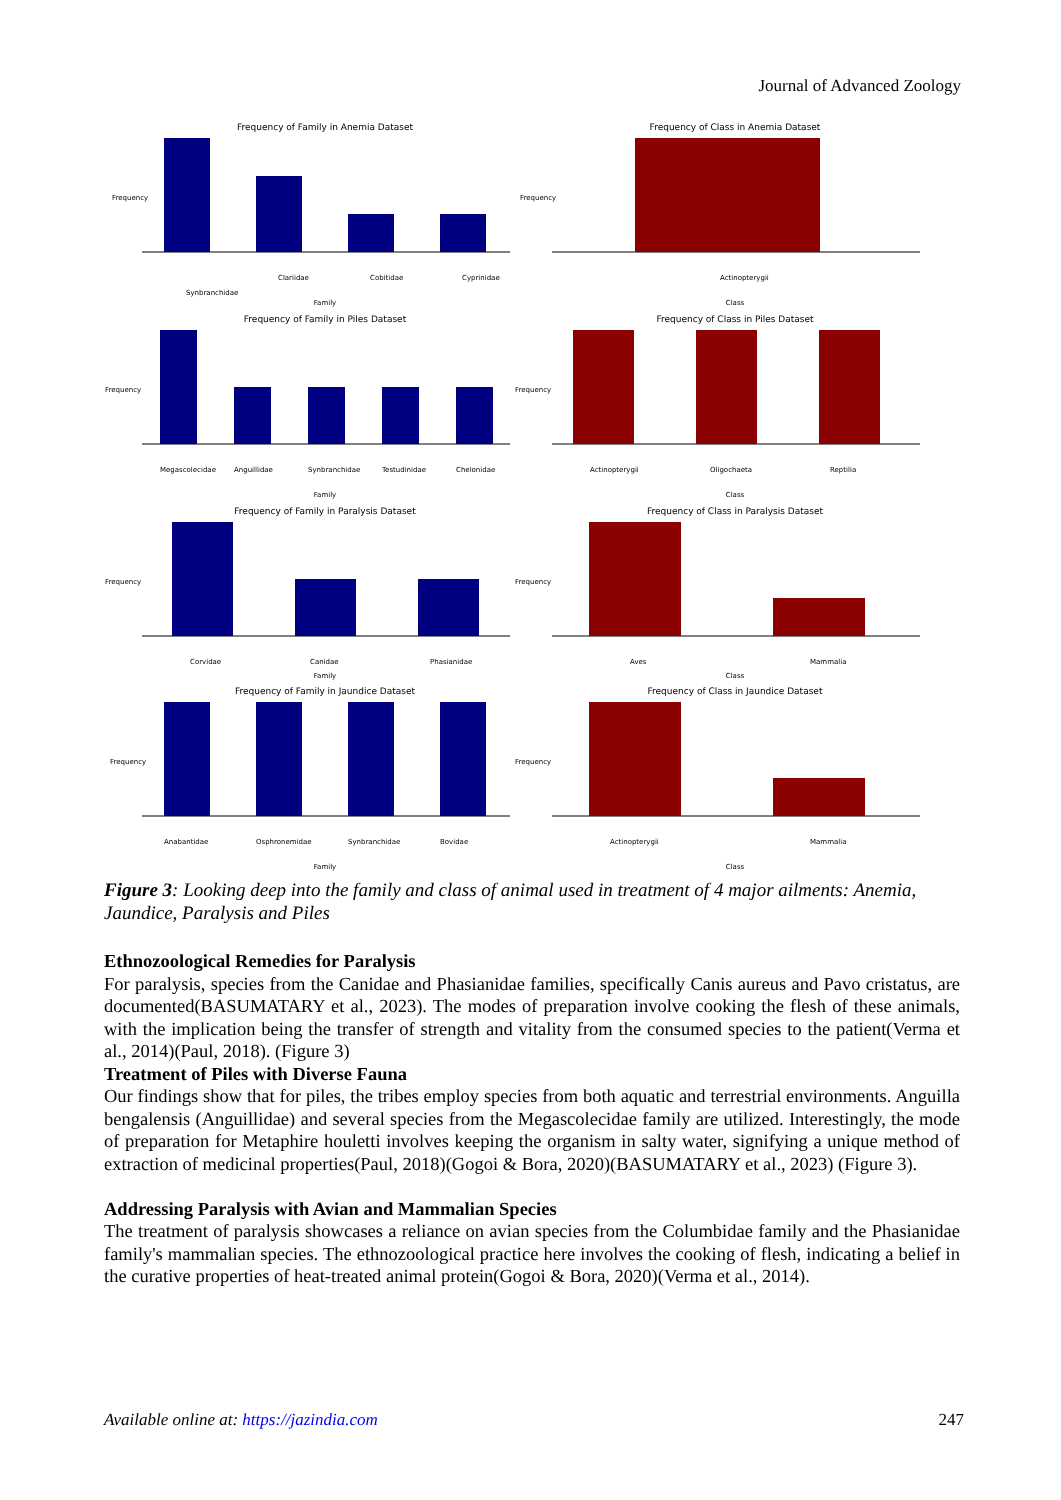Journal of Advanced Zoology
Frequency of Family in Anemia Dataset
Frequency
Synbranchidae
Clariidae
Cobitidae
Cyprinidae
Family
Frequency of Class in Anemia Dataset
Frequency
Actinopterygii
Class
Frequency of Family in Piles Dataset
Frequency
Megascolecidae
Anguillidae
Synbranchidae
Testudinidae
Chelonidae
Family
Frequency of Class in Piles Dataset
Frequency
Actinopterygii
Oligochaeta
Reptilia
Class
Frequency of Family in Paralysis Dataset
Frequency
Corvidae
Canidae
Phasianidae
Family
Frequency of Class in Paralysis Dataset
Frequency
Aves
Mammalia
Class
Frequency of Family in Jaundice Dataset
Frequency
Anabantidae
Osphronemidae
Synbranchidae
Bovidae
Family
Frequency of Class in Jaundice Dataset
Frequency
Actinopterygii
Mammalia
Class
Figure 3: Looking deep into the family and class of animal used in treatment of 4 major ailments: Anemia, Jaundice, Paralysis and Piles
Ethnozoological Remedies for Paralysis
For paralysis, species from the Canidae and Phasianidae families, specifically Canis aureus and Pavo cristatus, are documented(BASUMATARY et al., 2023). The modes of preparation involve cooking the flesh of these animals, with the implication being the transfer of strength and vitality from the consumed species to the patient(Verma et al., 2014)(Paul, 2018). (Figure 3)
Treatment of Piles with Diverse Fauna
Our findings show that for piles, the tribes employ species from both aquatic and terrestrial environments. Anguilla bengalensis (Anguillidae) and several species from the Megascolecidae family are utilized. Interestingly, the mode of preparation for Metaphire houletti involves keeping the organism in salty water, signifying a unique method of extraction of medicinal properties(Paul, 2018)(Gogoi & Bora, 2020)(BASUMATARY et al., 2023) (Figure 3).
Addressing Paralysis with Avian and Mammalian Species
The treatment of paralysis showcases a reliance on avian species from the Columbidae family and the Phasianidae family's mammalian species. The ethnozoological practice here involves the cooking of flesh, indicating a belief in the curative properties of heat-treated animal protein(Gogoi & Bora, 2020)(Verma et al., 2014).
Available online at: https://jazindia.com 247